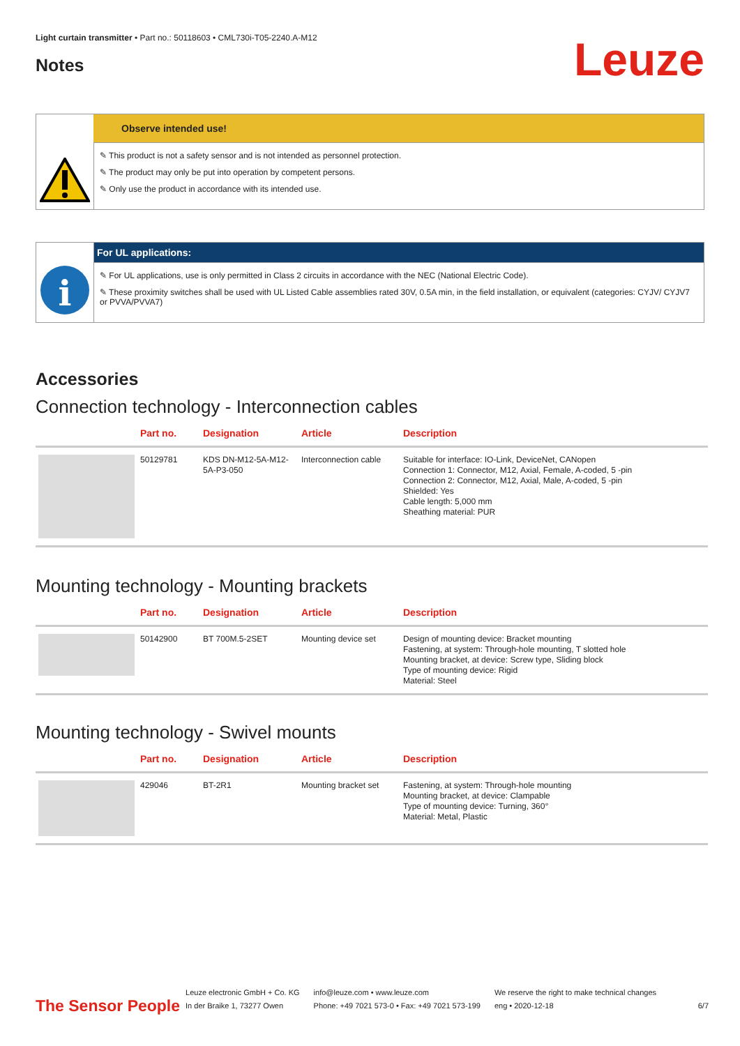Light curtain transmitter • Part no.: 50118603 • CML730i-T05-2240.A-M12
Notes
Leuze
Observe intended use!
✎ This product is not a safety sensor and is not intended as personnel protection.
✎ The product may only be put into operation by competent persons.
✎ Only use the product in accordance with its intended use.
i
For UL applications:
✎ For UL applications, use is only permitted in Class 2 circuits in accordance with the NEC (National Electric Code).
✎ These proximity switches shall be used with UL Listed Cable assemblies rated 30V, 0.5A min, in the field installation, or equivalent (categories: CYJV/ CYJV7 or PVVA/PVVA7)
Accessories
Connection technology - Interconnection cables
| | Part no. | Designation | Article | Description |
| --- | --- | --- | --- | --- |
| | 50129781 | KDS DN-M12-5A-M12-5A-P3-050 | Interconnection cable | Suitable for interface: IO-Link, DeviceNet, CANopen Connection 1: Connector, M12, Axial, Female, A-coded, 5 -pin Connection 2: Connector, M12, Axial, Male, A-coded, 5 -pin Shielded: Yes Cable length: 5,000 mm Sheathing material: PUR |
Mounting technology - Mounting brackets
| | Part no. | Designation | Article | Description |
| --- | --- | --- | --- | --- |
| | 50142900 | BT 700M.5-2SET | Mounting device set | Design of mounting device: Bracket mounting Fastening, at system: Through-hole mounting, T slotted hole Mounting bracket, at device: Screw type, Sliding block Type of mounting device: Rigid Material: Steel |
Mounting technology - Swivel mounts
| | Part no. | Designation | Article | Description |
| --- | --- | --- | --- | --- |
| | 429046 | BT-2R1 | Mounting bracket set | Fastening, at system: Through-hole mounting Mounting bracket, at device: Clampable Type of mounting device: Turning, 360° Material: Metal, Plastic |
The Sensor People
Leuze electronic GmbH + Co. KG
In der Braike 1, 73277 Owen
info@leuze.com • www.leuze.com
Phone: +49 7021 573-0 • Fax: +49 7021 573-199
We reserve the right to make technical changes
eng • 2020-12-18
6/7